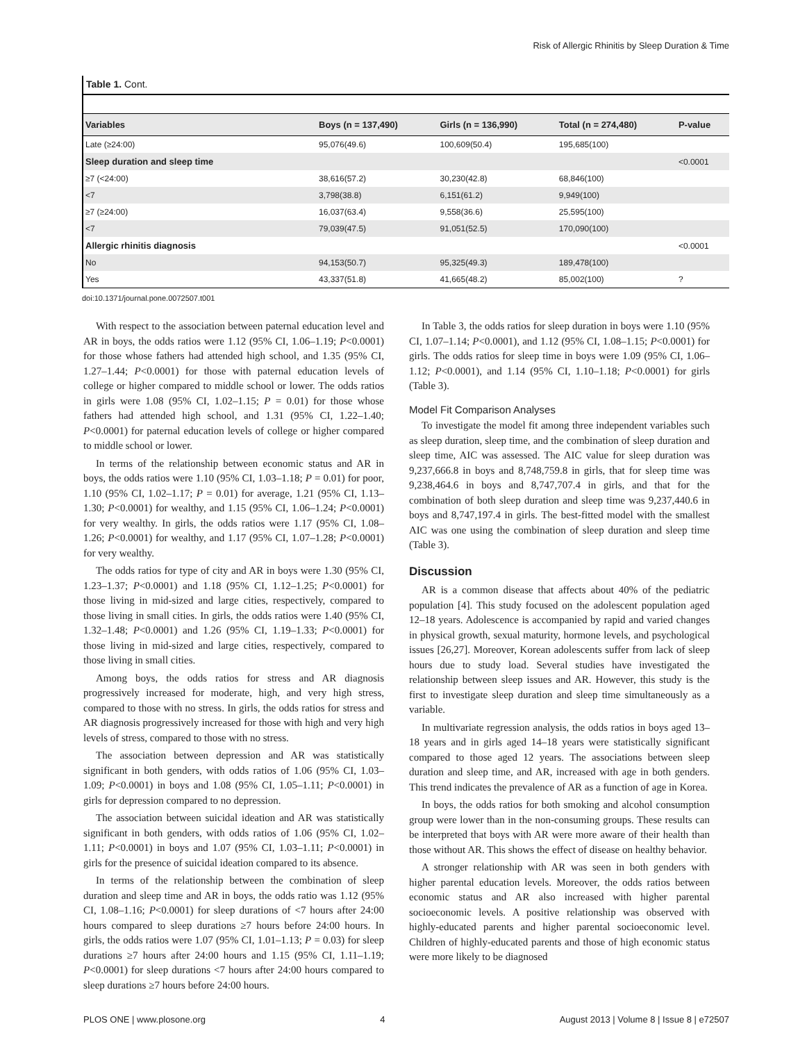Risk of Allergic Rhinitis by Sleep Duration & Time
Table 1. Cont.
| Variables | Boys (n = 137,490) | Girls (n = 136,990) | Total (n = 274,480) | P-value |
| --- | --- | --- | --- | --- |
| Late (≥24:00) | 95,076(49.6) | 100,609(50.4) | 195,685(100) | |
| Sleep duration and sleep time | | | | <0.0001 |
| ≥7 (<24:00) | 38,616(57.2) | 30,230(42.8) | 68,846(100) | |
| <7 | 3,798(38.8) | 6,151(61.2) | 9,949(100) | |
| ≥7 (≥24:00) | 16,037(63.4) | 9,558(36.6) | 25,595(100) | |
| <7 | 79,039(47.5) | 91,051(52.5) | 170,090(100) | |
| Allergic rhinitis diagnosis | | | | <0.0001 |
| No | 94,153(50.7) | 95,325(49.3) | 189,478(100) | |
| Yes | 43,337(51.8) | 41,665(48.2) | 85,002(100) | ? |
doi:10.1371/journal.pone.0072507.t001
With respect to the association between paternal education level and AR in boys, the odds ratios were 1.12 (95% CI, 1.06–1.19; P<0.0001) for those whose fathers had attended high school, and 1.35 (95% CI, 1.27–1.44; P<0.0001) for those with paternal education levels of college or higher compared to middle school or lower. The odds ratios in girls were 1.08 (95% CI, 1.02–1.15; P = 0.01) for those whose fathers had attended high school, and 1.31 (95% CI, 1.22–1.40; P<0.0001) for paternal education levels of college or higher compared to middle school or lower.
In terms of the relationship between economic status and AR in boys, the odds ratios were 1.10 (95% CI, 1.03–1.18; P = 0.01) for poor, 1.10 (95% CI, 1.02–1.17; P = 0.01) for average, 1.21 (95% CI, 1.13–1.30; P<0.0001) for wealthy, and 1.15 (95% CI, 1.06–1.24; P<0.0001) for very wealthy. In girls, the odds ratios were 1.17 (95% CI, 1.08–1.26; P<0.0001) for wealthy, and 1.17 (95% CI, 1.07–1.28; P<0.0001) for very wealthy.
The odds ratios for type of city and AR in boys were 1.30 (95% CI, 1.23–1.37; P<0.0001) and 1.18 (95% CI, 1.12–1.25; P<0.0001) for those living in mid-sized and large cities, respectively, compared to those living in small cities. In girls, the odds ratios were 1.40 (95% CI, 1.32–1.48; P<0.0001) and 1.26 (95% CI, 1.19–1.33; P<0.0001) for those living in mid-sized and large cities, respectively, compared to those living in small cities.
Among boys, the odds ratios for stress and AR diagnosis progressively increased for moderate, high, and very high stress, compared to those with no stress. In girls, the odds ratios for stress and AR diagnosis progressively increased for those with high and very high levels of stress, compared to those with no stress.
The association between depression and AR was statistically significant in both genders, with odds ratios of 1.06 (95% CI, 1.03–1.09; P<0.0001) in boys and 1.08 (95% CI, 1.05–1.11; P<0.0001) in girls for depression compared to no depression.
The association between suicidal ideation and AR was statistically significant in both genders, with odds ratios of 1.06 (95% CI, 1.02–1.11; P<0.0001) in boys and 1.07 (95% CI, 1.03–1.11; P<0.0001) in girls for the presence of suicidal ideation compared to its absence.
In terms of the relationship between the combination of sleep duration and sleep time and AR in boys, the odds ratio was 1.12 (95% CI, 1.08–1.16; P<0.0001) for sleep durations of <7 hours after 24:00 hours compared to sleep durations ≥7 hours before 24:00 hours. In girls, the odds ratios were 1.07 (95% CI, 1.01–1.13; P = 0.03) for sleep durations ≥7 hours after 24:00 hours and 1.15 (95% CI, 1.11–1.19; P<0.0001) for sleep durations <7 hours after 24:00 hours compared to sleep durations ≥7 hours before 24:00 hours.
In Table 3, the odds ratios for sleep duration in boys were 1.10 (95% CI, 1.07–1.14; P<0.0001), and 1.12 (95% CI, 1.08–1.15; P<0.0001) for girls. The odds ratios for sleep time in boys were 1.09 (95% CI, 1.06–1.12; P<0.0001), and 1.14 (95% CI, 1.10–1.18; P<0.0001) for girls (Table 3).
Model Fit Comparison Analyses
To investigate the model fit among three independent variables such as sleep duration, sleep time, and the combination of sleep duration and sleep time, AIC was assessed. The AIC value for sleep duration was 9,237,666.8 in boys and 8,748,759.8 in girls, that for sleep time was 9,238,464.6 in boys and 8,747,707.4 in girls, and that for the combination of both sleep duration and sleep time was 9,237,440.6 in boys and 8,747,197.4 in girls. The best-fitted model with the smallest AIC was one using the combination of sleep duration and sleep time (Table 3).
Discussion
AR is a common disease that affects about 40% of the pediatric population [4]. This study focused on the adolescent population aged 12–18 years. Adolescence is accompanied by rapid and varied changes in physical growth, sexual maturity, hormone levels, and psychological issues [26,27]. Moreover, Korean adolescents suffer from lack of sleep hours due to study load. Several studies have investigated the relationship between sleep issues and AR. However, this study is the first to investigate sleep duration and sleep time simultaneously as a variable.
In multivariate regression analysis, the odds ratios in boys aged 13–18 years and in girls aged 14–18 years were statistically significant compared to those aged 12 years. The associations between sleep duration and sleep time, and AR, increased with age in both genders. This trend indicates the prevalence of AR as a function of age in Korea.
In boys, the odds ratios for both smoking and alcohol consumption group were lower than in the non-consuming groups. These results can be interpreted that boys with AR were more aware of their health than those without AR. This shows the effect of disease on healthy behavior.
A stronger relationship with AR was seen in both genders with higher parental education levels. Moreover, the odds ratios between economic status and AR also increased with higher parental socioeconomic levels. A positive relationship was observed with highly-educated parents and higher parental socioeconomic level. Children of highly-educated parents and those of high economic status were more likely to be diagnosed
PLOS ONE | www.plosone.org 4 August 2013 | Volume 8 | Issue 8 | e72507